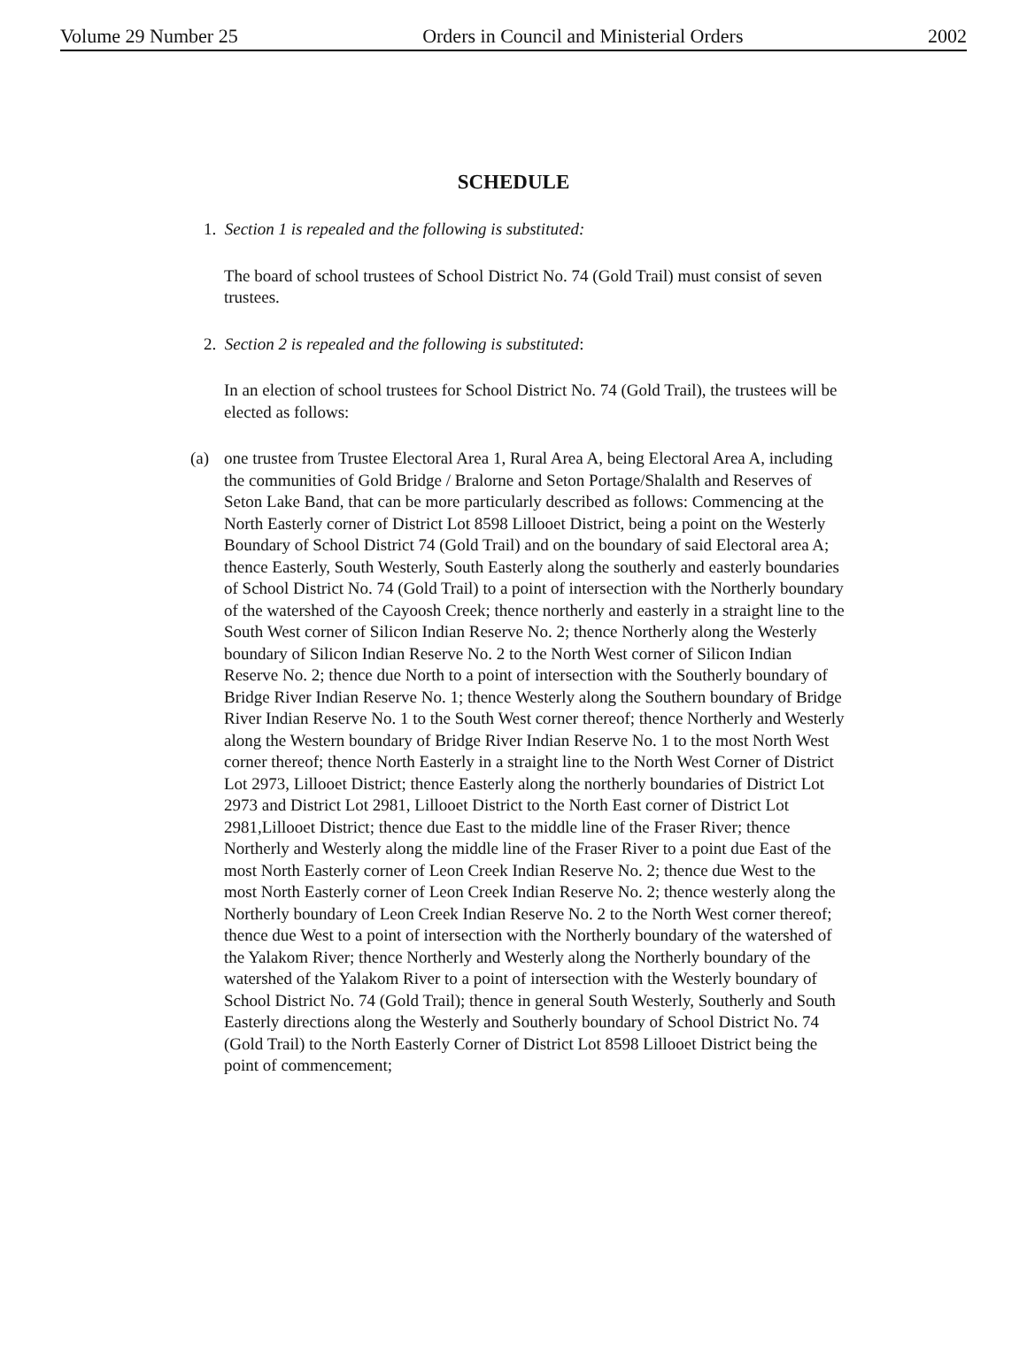Volume 29 Number 25 Orders in Council and Ministerial Orders 2002
SCHEDULE
1. Section 1 is repealed and the following is substituted:
The board of school trustees of School District No. 74 (Gold Trail) must consist of seven trustees.
2. Section 2 is repealed and the following is substituted:
In an election of school trustees for School District No. 74 (Gold Trail), the trustees will be elected as follows:
(a) one trustee from Trustee Electoral Area 1, Rural Area A, being Electoral Area A, including the communities of Gold Bridge / Bralorne and Seton Portage/Shalalth and Reserves of Seton Lake Band, that can be more particularly described as follows: Commencing at the North Easterly corner of District Lot 8598 Lillooet District, being a point on the Westerly Boundary of School District 74 (Gold Trail) and on the boundary of said Electoral area A; thence Easterly, South Westerly, South Easterly along the southerly and easterly boundaries of School District No. 74 (Gold Trail) to a point of intersection with the Northerly boundary of the watershed of the Cayoosh Creek; thence northerly and easterly in a straight line to the South West corner of Silicon Indian Reserve No. 2; thence Northerly along the Westerly boundary of Silicon Indian Reserve No. 2 to the North West corner of Silicon Indian Reserve No. 2; thence due North to a point of intersection with the Southerly boundary of Bridge River Indian Reserve No. 1; thence Westerly along the Southern boundary of Bridge River Indian Reserve No. 1 to the South West corner thereof; thence Northerly and Westerly along the Western boundary of Bridge River Indian Reserve No. 1 to the most North West corner thereof; thence North Easterly in a straight line to the North West Corner of District Lot 2973, Lillooet District; thence Easterly along the northerly boundaries of District Lot 2973 and District Lot 2981, Lillooet District to the North East corner of District Lot 2981,Lillooet District; thence due East to the middle line of the Fraser River; thence Northerly and Westerly along the middle line of the Fraser River to a point due East of the most North Easterly corner of Leon Creek Indian Reserve No. 2; thence due West to the most North Easterly corner of Leon Creek Indian Reserve No. 2; thence westerly along the Northerly boundary of Leon Creek Indian Reserve No. 2 to the North West corner thereof; thence due West to a point of intersection with the Northerly boundary of the watershed of the Yalakom River; thence Northerly and Westerly along the Northerly boundary of the watershed of the Yalakom River to a point of intersection with the Westerly boundary of School District No. 74 (Gold Trail); thence in general South Westerly, Southerly and South Easterly directions along the Westerly and Southerly boundary of School District No. 74 (Gold Trail) to the North Easterly Corner of District Lot 8598 Lillooet District being the point of commencement;